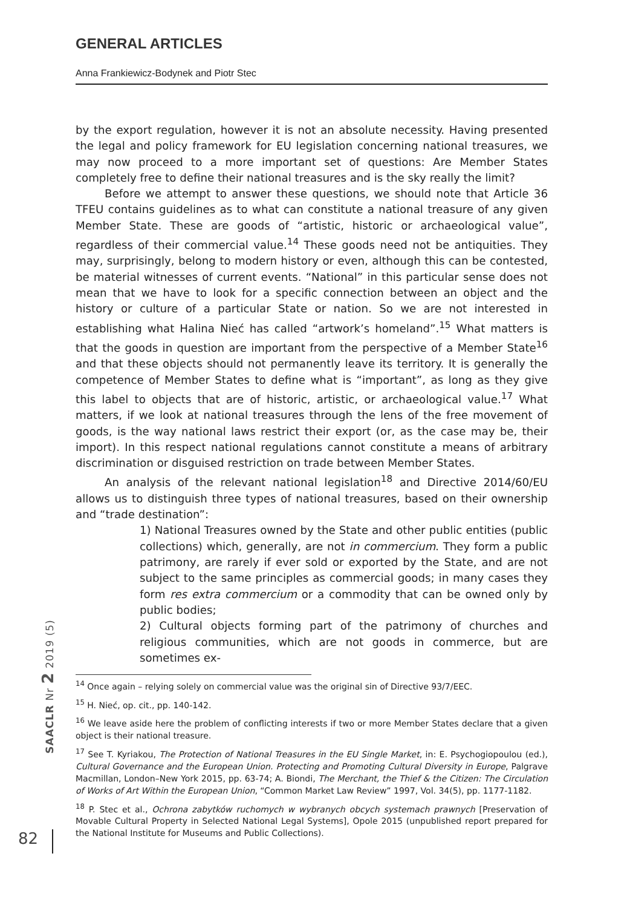GENERAL ARTICLES
Anna Frankiewicz-Bodynek and Piotr Stec
by the export regulation, however it is not an absolute necessity. Having presented the legal and policy framework for EU legislation concerning national treasures, we may now proceed to a more important set of questions: Are Member States completely free to define their national treasures and is the sky really the limit?
Before we attempt to answer these questions, we should note that Article 36 TFEU contains guidelines as to what can constitute a national treasure of any given Member State. These are goods of “artistic, historic or archaeological value”, regardless of their commercial value.<sup>14</sup> These goods need not be antiquities. They may, surprisingly, belong to modern history or even, although this can be contested, be material witnesses of current events. “National” in this particular sense does not mean that we have to look for a specific connection between an object and the history or culture of a particular State or nation. So we are not interested in establishing what Halina Nieć has called “artwork’s homeland”.<sup>15</sup> What matters is that the goods in question are important from the perspective of a Member State<sup>16</sup> and that these objects should not permanently leave its territory. It is generally the competence of Member States to define what is “important”, as long as they give this label to objects that are of historic, artistic, or archaeological value.<sup>17</sup> What matters, if we look at national treasures through the lens of the free movement of goods, is the way national laws restrict their export (or, as the case may be, their import). In this respect national regulations cannot constitute a means of arbitrary discrimination or disguised restriction on trade between Member States.
An analysis of the relevant national legislation<sup>18</sup> and Directive 2014/60/EU allows us to distinguish three types of national treasures, based on their ownership and “trade destination”:
1) National Treasures owned by the State and other public entities (public collections) which, generally, are not in commercium. They form a public patrimony, are rarely if ever sold or exported by the State, and are not subject to the same principles as commercial goods; in many cases they form res extra commercium or a commodity that can be owned only by public bodies;
2) Cultural objects forming part of the patrimony of churches and religious communities, which are not goods in commerce, but are sometimes ex-
<sup>14</sup> Once again – relying solely on commercial value was the original sin of Directive 93/7/EEC.
<sup>15</sup> H. Nieć, op. cit., pp. 140-142.
<sup>16</sup> We leave aside here the problem of conflicting interests if two or more Member States declare that a given object is their national treasure.
<sup>17</sup> See T. Kyriakou, The Protection of National Treasures in the EU Single Market, in: E. Psychogiopoulou (ed.), Cultural Governance and the European Union. Protecting and Promoting Cultural Diversity in Europe, Palgrave Macmillan, London–New York 2015, pp. 63-74; A. Biondi, The Merchant, the Thief & the Citizen: The Circulation of Works of Art Within the European Union, “Common Market Law Review” 1997, Vol. 34(5), pp. 1177-1182.
<sup>18</sup> P. Stec et al., Ochrona zabytków ruchomych w wybranych obcych systemach prawnych [Preservation of Movable Cultural Property in Selected National Legal Systems], Opole 2015 (unpublished report prepared for the National Institute for Museums and Public Collections).
SAACLR Nr 2 2019 (5)
82